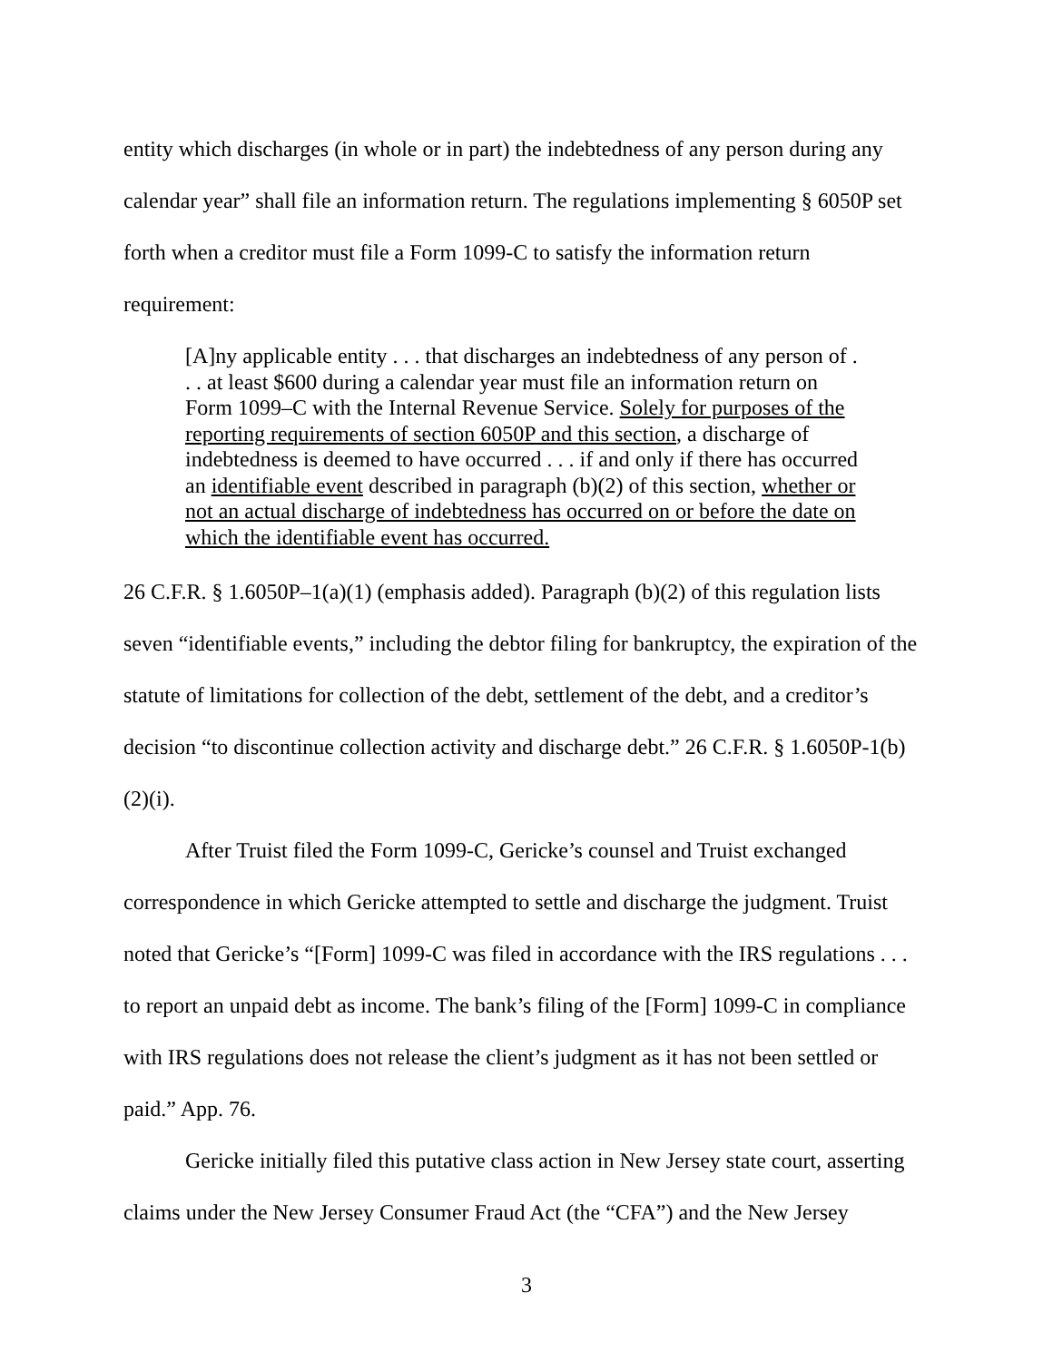entity which discharges (in whole or in part) the indebtedness of any person during any calendar year” shall file an information return. The regulations implementing § 6050P set forth when a creditor must file a Form 1099-C to satisfy the information return requirement:
[A]ny applicable entity . . . that discharges an indebtedness of any person of . . . at least $600 during a calendar year must file an information return on Form 1099–C with the Internal Revenue Service. Solely for purposes of the reporting requirements of section 6050P and this section, a discharge of indebtedness is deemed to have occurred . . . if and only if there has occurred an identifiable event described in paragraph (b)(2) of this section, whether or not an actual discharge of indebtedness has occurred on or before the date on which the identifiable event has occurred.
26 C.F.R. § 1.6050P–1(a)(1) (emphasis added). Paragraph (b)(2) of this regulation lists seven “identifiable events,” including the debtor filing for bankruptcy, the expiration of the statute of limitations for collection of the debt, settlement of the debt, and a creditor’s decision “to discontinue collection activity and discharge debt.” 26 C.F.R. § 1.6050P-1(b)(2)(i).
After Truist filed the Form 1099-C, Gericke’s counsel and Truist exchanged correspondence in which Gericke attempted to settle and discharge the judgment. Truist noted that Gericke’s “[Form] 1099-C was filed in accordance with the IRS regulations . . . to report an unpaid debt as income. The bank’s filing of the [Form] 1099-C in compliance with IRS regulations does not release the client’s judgment as it has not been settled or paid.” App. 76.
Gericke initially filed this putative class action in New Jersey state court, asserting claims under the New Jersey Consumer Fraud Act (the “CFA”) and the New Jersey
3